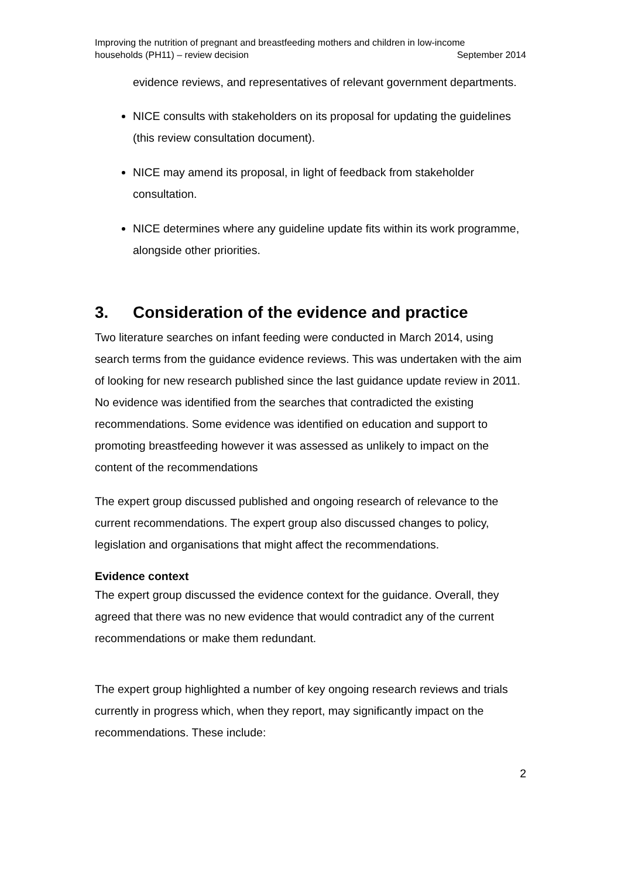Improving the nutrition of pregnant and breastfeeding mothers and children in low-income
households (PH11) – review decision September 2014
evidence reviews, and representatives of relevant government departments.
NICE consults with stakeholders on its proposal for updating the guidelines (this review consultation document).
NICE may amend its proposal, in light of feedback from stakeholder consultation.
NICE determines where any guideline update fits within its work programme, alongside other priorities.
3. Consideration of the evidence and practice
Two literature searches on infant feeding were conducted in March 2014, using search terms from the guidance evidence reviews. This was undertaken with the aim of looking for new research published since the last guidance update review in 2011. No evidence was identified from the searches that contradicted the existing recommendations. Some evidence was identified on education and support to promoting breastfeeding however it was assessed as unlikely to impact on the content of the recommendations
The expert group discussed published and ongoing research of relevance to the current recommendations. The expert group also discussed changes to policy, legislation and organisations that might affect the recommendations.
Evidence context
The expert group discussed the evidence context for the guidance. Overall, they agreed that there was no new evidence that would contradict any of the current recommendations or make them redundant.
The expert group highlighted a number of key ongoing research reviews and trials currently in progress which, when they report, may significantly impact on the recommendations. These include:
2